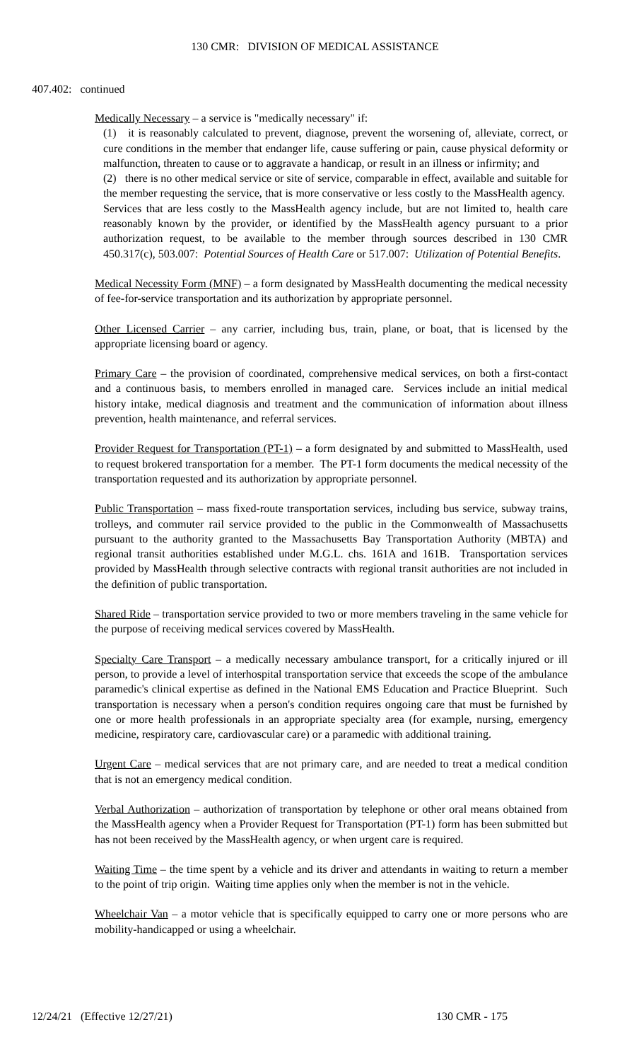130 CMR: DIVISION OF MEDICAL ASSISTANCE
407.402: continued
Medically Necessary – a service is "medically necessary" if:
(1) it is reasonably calculated to prevent, diagnose, prevent the worsening of, alleviate, correct, or cure conditions in the member that endanger life, cause suffering or pain, cause physical deformity or malfunction, threaten to cause or to aggravate a handicap, or result in an illness or infirmity; and
(2) there is no other medical service or site of service, comparable in effect, available and suitable for the member requesting the service, that is more conservative or less costly to the MassHealth agency. Services that are less costly to the MassHealth agency include, but are not limited to, health care reasonably known by the provider, or identified by the MassHealth agency pursuant to a prior authorization request, to be available to the member through sources described in 130 CMR 450.317(c), 503.007: Potential Sources of Health Care or 517.007: Utilization of Potential Benefits.
Medical Necessity Form (MNF) – a form designated by MassHealth documenting the medical necessity of fee-for-service transportation and its authorization by appropriate personnel.
Other Licensed Carrier – any carrier, including bus, train, plane, or boat, that is licensed by the appropriate licensing board or agency.
Primary Care – the provision of coordinated, comprehensive medical services, on both a first-contact and a continuous basis, to members enrolled in managed care. Services include an initial medical history intake, medical diagnosis and treatment and the communication of information about illness prevention, health maintenance, and referral services.
Provider Request for Transportation (PT-1) – a form designated by and submitted to MassHealth, used to request brokered transportation for a member. The PT-1 form documents the medical necessity of the transportation requested and its authorization by appropriate personnel.
Public Transportation – mass fixed-route transportation services, including bus service, subway trains, trolleys, and commuter rail service provided to the public in the Commonwealth of Massachusetts pursuant to the authority granted to the Massachusetts Bay Transportation Authority (MBTA) and regional transit authorities established under M.G.L. chs. 161A and 161B. Transportation services provided by MassHealth through selective contracts with regional transit authorities are not included in the definition of public transportation.
Shared Ride – transportation service provided to two or more members traveling in the same vehicle for the purpose of receiving medical services covered by MassHealth.
Specialty Care Transport – a medically necessary ambulance transport, for a critically injured or ill person, to provide a level of interhospital transportation service that exceeds the scope of the ambulance paramedic's clinical expertise as defined in the National EMS Education and Practice Blueprint. Such transportation is necessary when a person's condition requires ongoing care that must be furnished by one or more health professionals in an appropriate specialty area (for example, nursing, emergency medicine, respiratory care, cardiovascular care) or a paramedic with additional training.
Urgent Care – medical services that are not primary care, and are needed to treat a medical condition that is not an emergency medical condition.
Verbal Authorization – authorization of transportation by telephone or other oral means obtained from the MassHealth agency when a Provider Request for Transportation (PT-1) form has been submitted but has not been received by the MassHealth agency, or when urgent care is required.
Waiting Time – the time spent by a vehicle and its driver and attendants in waiting to return a member to the point of trip origin. Waiting time applies only when the member is not in the vehicle.
Wheelchair Van – a motor vehicle that is specifically equipped to carry one or more persons who are mobility-handicapped or using a wheelchair.
12/24/21 (Effective 12/27/21) 130 CMR - 175